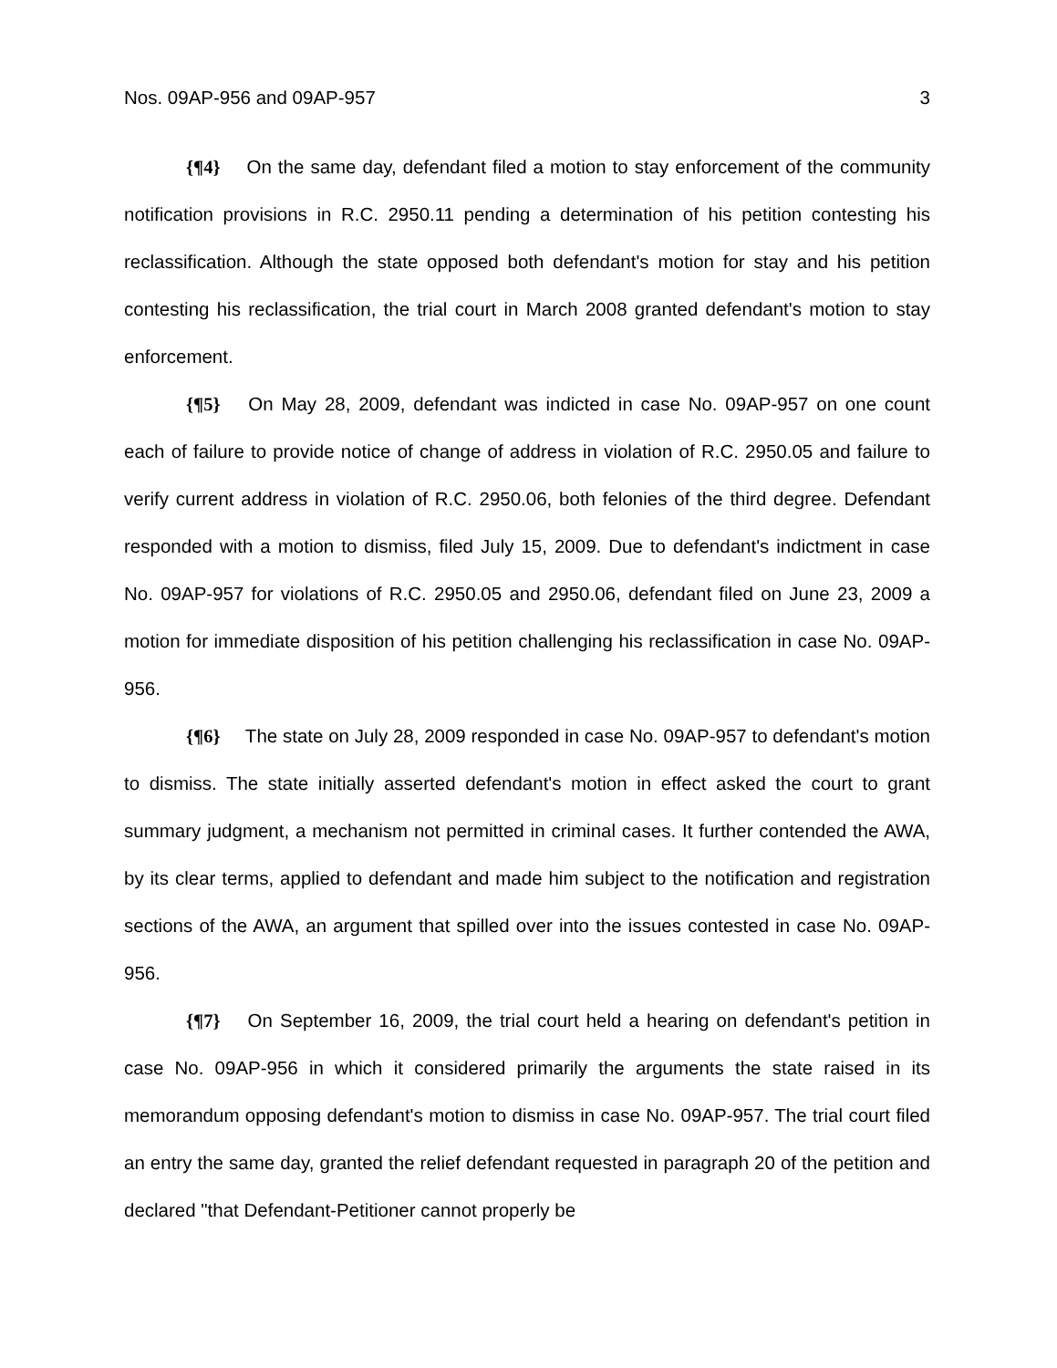Nos. 09AP-956 and 09AP-957 3
{¶4} On the same day, defendant filed a motion to stay enforcement of the community notification provisions in R.C. 2950.11 pending a determination of his petition contesting his reclassification. Although the state opposed both defendant's motion for stay and his petition contesting his reclassification, the trial court in March 2008 granted defendant's motion to stay enforcement.
{¶5} On May 28, 2009, defendant was indicted in case No. 09AP-957 on one count each of failure to provide notice of change of address in violation of R.C. 2950.05 and failure to verify current address in violation of R.C. 2950.06, both felonies of the third degree. Defendant responded with a motion to dismiss, filed July 15, 2009. Due to defendant's indictment in case No. 09AP-957 for violations of R.C. 2950.05 and 2950.06, defendant filed on June 23, 2009 a motion for immediate disposition of his petition challenging his reclassification in case No. 09AP-956.
{¶6} The state on July 28, 2009 responded in case No. 09AP-957 to defendant's motion to dismiss. The state initially asserted defendant's motion in effect asked the court to grant summary judgment, a mechanism not permitted in criminal cases. It further contended the AWA, by its clear terms, applied to defendant and made him subject to the notification and registration sections of the AWA, an argument that spilled over into the issues contested in case No. 09AP-956.
{¶7} On September 16, 2009, the trial court held a hearing on defendant's petition in case No. 09AP-956 in which it considered primarily the arguments the state raised in its memorandum opposing defendant's motion to dismiss in case No. 09AP-957. The trial court filed an entry the same day, granted the relief defendant requested in paragraph 20 of the petition and declared "that Defendant-Petitioner cannot properly be